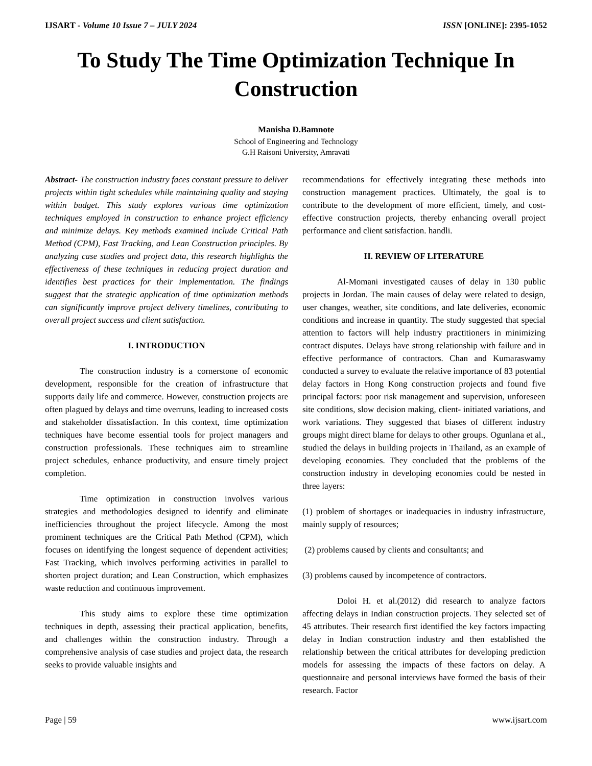IJSART - Volume 10 Issue 7 – JULY 2024 ISSN [ONLINE]: 2395-1052
To Study The Time Optimization Technique In Construction
Manisha D.Bamnote
School of Engineering and Technology
G.H Raisoni University, Amravati
Abstract- The construction industry faces constant pressure to deliver projects within tight schedules while maintaining quality and staying within budget. This study explores various time optimization techniques employed in construction to enhance project efficiency and minimize delays. Key methods examined include Critical Path Method (CPM), Fast Tracking, and Lean Construction principles. By analyzing case studies and project data, this research highlights the effectiveness of these techniques in reducing project duration and identifies best practices for their implementation. The findings suggest that the strategic application of time optimization methods can significantly improve project delivery timelines, contributing to overall project success and client satisfaction.
I. INTRODUCTION
The construction industry is a cornerstone of economic development, responsible for the creation of infrastructure that supports daily life and commerce. However, construction projects are often plagued by delays and time overruns, leading to increased costs and stakeholder dissatisfaction. In this context, time optimization techniques have become essential tools for project managers and construction professionals. These techniques aim to streamline project schedules, enhance productivity, and ensure timely project completion.
Time optimization in construction involves various strategies and methodologies designed to identify and eliminate inefficiencies throughout the project lifecycle. Among the most prominent techniques are the Critical Path Method (CPM), which focuses on identifying the longest sequence of dependent activities; Fast Tracking, which involves performing activities in parallel to shorten project duration; and Lean Construction, which emphasizes waste reduction and continuous improvement.
This study aims to explore these time optimization techniques in depth, assessing their practical application, benefits, and challenges within the construction industry. Through a comprehensive analysis of case studies and project data, the research seeks to provide valuable insights and
recommendations for effectively integrating these methods into construction management practices. Ultimately, the goal is to contribute to the development of more efficient, timely, and cost-effective construction projects, thereby enhancing overall project performance and client satisfaction. handli.
II. REVIEW OF LITERATURE
Al-Momani investigated causes of delay in 130 public projects in Jordan. The main causes of delay were related to design, user changes, weather, site conditions, and late deliveries, economic conditions and increase in quantity. The study suggested that special attention to factors will help industry practitioners in minimizing contract disputes. Delays have strong relationship with failure and in effective performance of contractors. Chan and Kumaraswamy conducted a survey to evaluate the relative importance of 83 potential delay factors in Hong Kong construction projects and found five principal factors: poor risk management and supervision, unforeseen site conditions, slow decision making, client- initiated variations, and work variations. They suggested that biases of different industry groups might direct blame for delays to other groups. Ogunlana et al., studied the delays in building projects in Thailand, as an example of developing economies. They concluded that the problems of the construction industry in developing economies could be nested in three layers:
(1) problem of shortages or inadequacies in industry infrastructure, mainly supply of resources;
(2) problems caused by clients and consultants; and
(3) problems caused by incompetence of contractors.
Doloi H. et al.(2012) did research to analyze factors affecting delays in Indian construction projects. They selected set of 45 attributes. Their research first identified the key factors impacting delay in Indian construction industry and then established the relationship between the critical attributes for developing prediction models for assessing the impacts of these factors on delay. A questionnaire and personal interviews have formed the basis of their research. Factor
Page | 59 www.ijsart.com